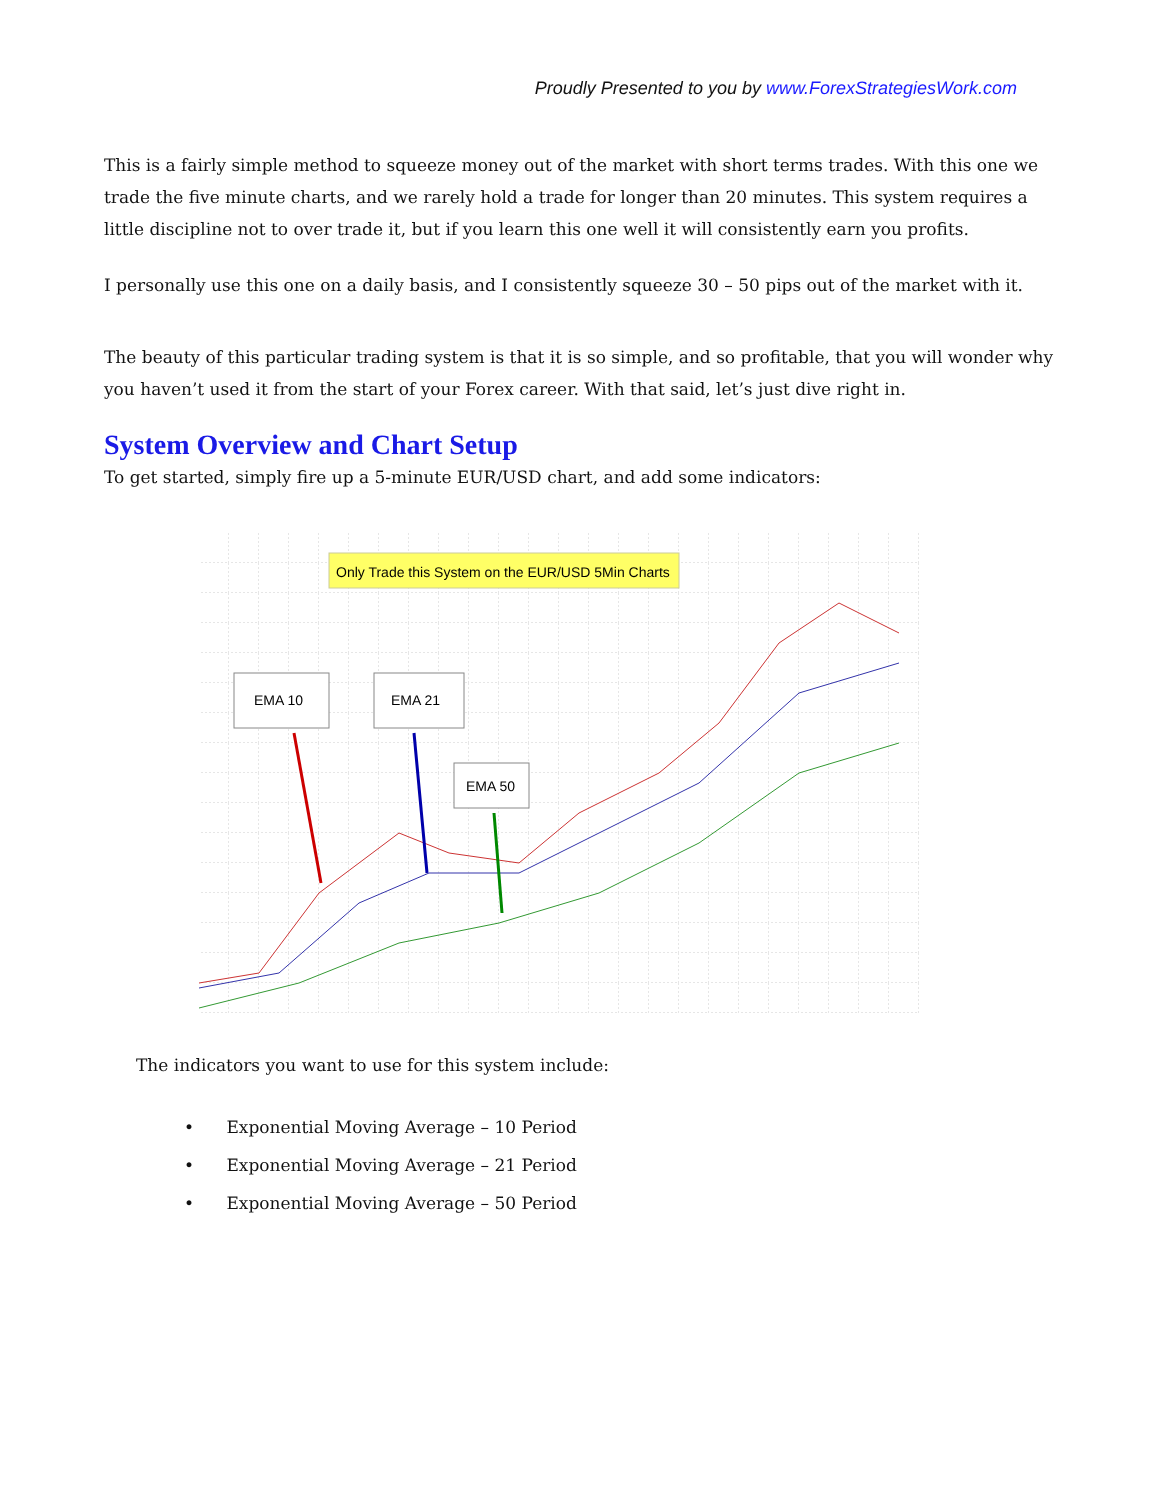Proudly Presented to you by www.ForexStrategiesWork.com
This is a fairly simple method to squeeze money out of the market with short terms trades. With this one we trade the five minute charts, and we rarely hold a trade for longer than 20 minutes. This system requires a little discipline not to over trade it, but if you learn this one well it will consistently earn you profits.
I personally use this one on a daily basis, and I consistently squeeze 30 – 50 pips out of the market with it.
The beauty of this particular trading system is that it is so simple, and so profitable, that you will wonder why you haven’t used it from the start of your Forex career. With that said, let’s just dive right in.
System Overview and Chart Setup
To get started, simply fire up a 5-minute EUR/USD chart, and add some indicators:
Only Trade this System on the EUR/USD 5Min Charts
EMA 10
EMA 21
EMA 50
The indicators you want to use for this system include:
• Exponential Moving Average – 10 Period
• Exponential Moving Average – 21 Period
• Exponential Moving Average – 50 Period